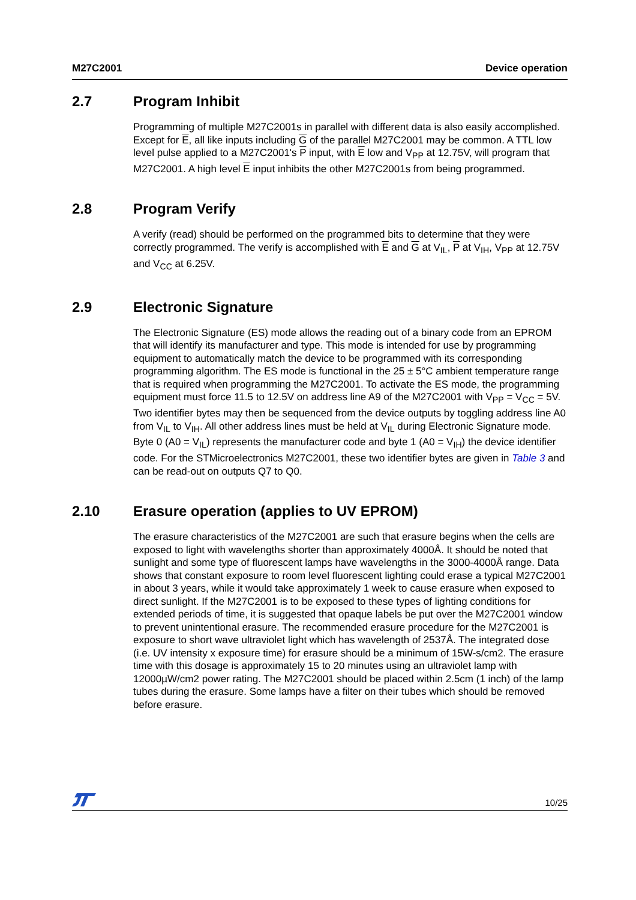M27C2001 Device operation
2.7 Program Inhibit
Programming of multiple M27C2001s in parallel with different data is also easily accomplished. Except for E, all like inputs including G of the parallel M27C2001 may be common. A TTL low level pulse applied to a M27C2001's P input, with E low and V<sub>PP</sub> at 12.75V, will program that M27C2001. A high level E input inhibits the other M27C2001s from being programmed.
2.8 Program Verify
A verify (read) should be performed on the programmed bits to determine that they were correctly programmed. The verify is accomplished with E and G at V<sub>IL</sub>, P at V<sub>IH</sub>, V<sub>PP</sub> at 12.75V and V<sub>CC</sub> at 6.25V.
2.9 Electronic Signature
The Electronic Signature (ES) mode allows the reading out of a binary code from an EPROM that will identify its manufacturer and type. This mode is intended for use by programming equipment to automatically match the device to be programmed with its corresponding programming algorithm. The ES mode is functional in the 25 ± 5°C ambient temperature range that is required when programming the M27C2001. To activate the ES mode, the programming equipment must force 11.5 to 12.5V on address line A9 of the M27C2001 with V<sub>PP</sub> = V<sub>CC</sub> = 5V. Two identifier bytes may then be sequenced from the device outputs by toggling address line A0 from V<sub>IL</sub> to V<sub>IH</sub>. All other address lines must be held at V<sub>IL</sub> during Electronic Signature mode. Byte 0 (A0 = V<sub>IL</sub>) represents the manufacturer code and byte 1 (A0 = V<sub>IH</sub>) the device identifier code. For the STMicroelectronics M27C2001, these two identifier bytes are given in Table 3 and can be read-out on outputs Q7 to Q0.
2.10 Erasure operation (applies to UV EPROM)
The erasure characteristics of the M27C2001 are such that erasure begins when the cells are exposed to light with wavelengths shorter than approximately 4000Å. It should be noted that sunlight and some type of fluorescent lamps have wavelengths in the 3000-4000Å range. Data shows that constant exposure to room level fluorescent lighting could erase a typical M27C2001 in about 3 years, while it would take approximately 1 week to cause erasure when exposed to direct sunlight. If the M27C2001 is to be exposed to these types of lighting conditions for extended periods of time, it is suggested that opaque labels be put over the M27C2001 window to prevent unintentional erasure. The recommended erasure procedure for the M27C2001 is exposure to short wave ultraviolet light which has wavelength of 2537Å. The integrated dose (i.e. UV intensity x exposure time) for erasure should be a minimum of 15W-s/cm2. The erasure time with this dosage is approximately 15 to 20 minutes using an ultraviolet lamp with 12000µW/cm2 power rating. The M27C2001 should be placed within 2.5cm (1 inch) of the lamp tubes during the erasure. Some lamps have a filter on their tubes which should be removed before erasure.
10/25